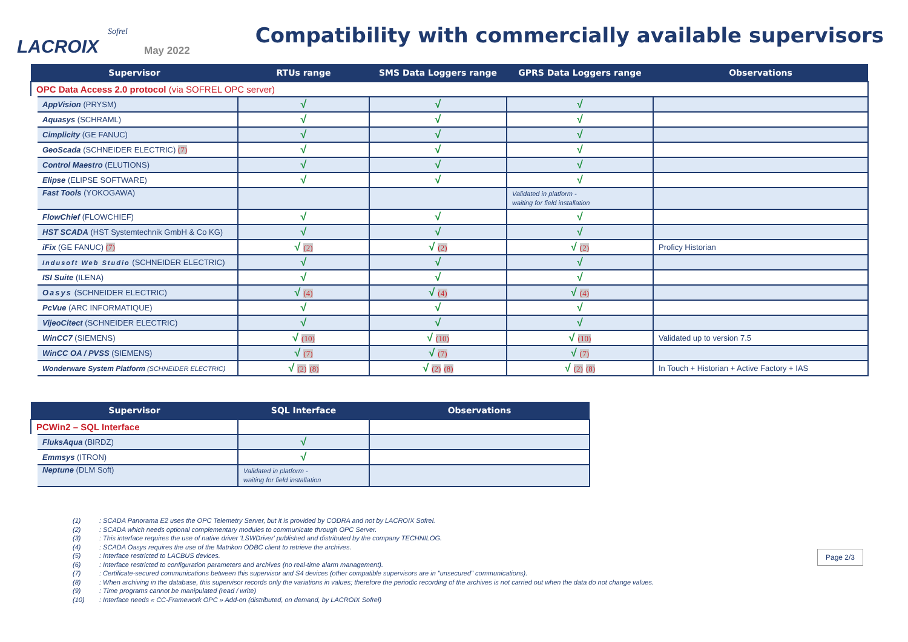Sofrel
LACROIX
May 2022
Compatibility with commercially available supervisors
| Supervisor | RTUs range | SMS Data Loggers range | GPRS Data Loggers range | Observations |
| --- | --- | --- | --- | --- |
| OPC Data Access 2.0 protocol (via SOFREL OPC server) | | | | |
| AppVision (PRYSM) | √ | √ | √ | |
| Aquasys (SCHRAML) | √ | √ | √ | |
| Cimplicity (GE FANUC) | √ | √ | √ | |
| GeoScada (SCHNEIDER ELECTRIC) (7) | √ | √ | √ | |
| Control Maestro (ELUTIONS) | √ | √ | √ | |
| Elipse (ELIPSE SOFTWARE) | √ | √ | √ | |
| Fast Tools (YOKOGAWA) | | | Validated in platform - waiting for field installation | |
| FlowChief (FLOWCHIEF) | √ | √ | √ | |
| HST SCADA (HST Systemtechnik GmbH & Co KG) | √ | √ | √ | |
| iFix (GE FANUC) (7) | √ (2) | √ (2) | √ (2) | Proficy Historian |
| Indusoft Web Studio (SCHNEIDER ELECTRIC) | √ | √ | √ | |
| ISI Suite (ILENA) | √ | √ | √ | |
| Oasys (SCHNEIDER ELECTRIC) | √ (4) | √ (4) | √ (4) | |
| PcVue (ARC INFORMATIQUE) | √ | √ | √ | |
| VijeoCitect (SCHNEIDER ELECTRIC) | √ | √ | √ | |
| WinCC7 (SIEMENS) | √ (10) | √ (10) | √ (10) | Validated up to version 7.5 |
| WinCC OA / PVSS (SIEMENS) | √ (7) | √ (7) | √ (7) | |
| Wonderware System Platform (SCHNEIDER ELECTRIC) | √ (2) (8) | √ (2) (8) | √ (2) (8) | In Touch + Historian + Active Factory + IAS |
| Supervisor | SQL Interface | Observations |
| --- | --- | --- |
| PCWin2 – SQL Interface | | |
| FluksAqua (BIRDZ) | √ | |
| Emmsys (ITRON) | √ | |
| Neptune (DLM Soft) | Validated in platform - waiting for field installation | |
(1): SCADA Panorama E2 uses the OPC Telemetry Server, but it is provided by CODRA and not by LACROIX Sofrel.
(2): SCADA which needs optional complementary modules to communicate through OPC Server.
(3): This interface requires the use of native driver 'LSWDriver' published and distributed by the company TECHNILOG.
(4): SCADA Oasys requires the use of the Matrikon ODBC client to retrieve the archives.
(5): Interface restricted to LACBUS devices.
(6): Interface restricted to configuration parameters and archives (no real-time alarm management).
(7): Certificate-secured communications between this supervisor and S4 devices (other compatible supervisors are in "unsecured" communications).
(8): When archiving in the database, this supervisor records only the variations in values; therefore the periodic recording of the archives is not carried out when the data do not change values.
(9): Time programs cannot be manipulated (read / write)
(10): Interface needs « CC-Framework OPC » Add-on (distributed, on demand, by LACROIX Sofrel)
Page 2/3